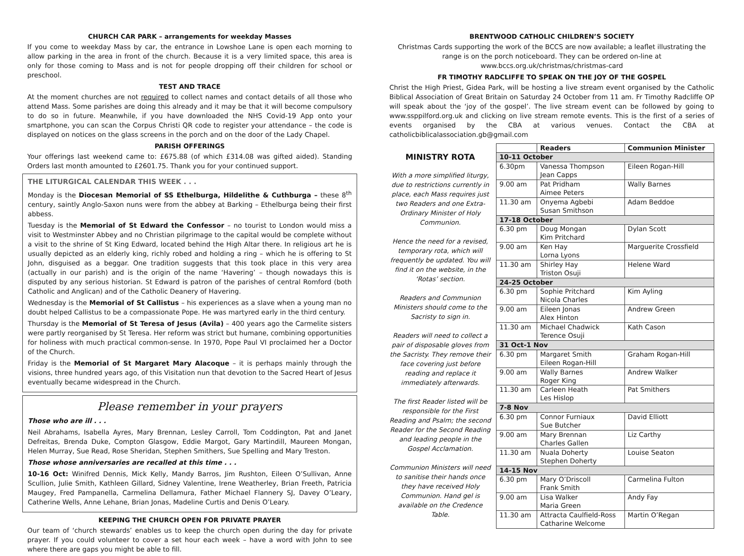CHURCH CAR PARK – arrangements for weekday Masses
If you come to weekday Mass by car, the entrance in Lowshoe Lane is open each morning to allow parking in the area in front of the church. Because it is a very limited space, this area is only for those coming to Mass and is not for people dropping off their children for school or preschool.
TEST AND TRACE
At the moment churches are not required to collect names and contact details of all those who attend Mass. Some parishes are doing this already and it may be that it will become compulsory to do so in future. Meanwhile, if you have downloaded the NHS Covid-19 App onto your smartphone, you can scan the Corpus Christi QR code to register your attendance – the code is displayed on notices on the glass screens in the porch and on the door of the Lady Chapel.
PARISH OFFERINGS
Your offerings last weekend came to: £675.88 (of which £314.08 was gifted aided). Standing Orders last month amounted to £2601.75. Thank you for your continued support.
THE LITURGICAL CALENDAR THIS WEEK . . .
Monday is the Diocesan Memorial of SS Ethelburga, Hildelithe & Cuthburga – these 8<sup>th</sup> century, saintly Anglo-Saxon nuns were from the abbey at Barking – Ethelburga being their first abbess.
Tuesday is the Memorial of St Edward the Confessor – no tourist to London would miss a visit to Westminster Abbey and no Christian pilgrimage to the capital would be complete without a visit to the shrine of St King Edward, located behind the High Altar there. In religious art he is usually depicted as an elderly king, richly robed and holding a ring – which he is offering to St John, disguised as a beggar. One tradition suggests that this took place in this very area (actually in our parish) and is the origin of the name ‘Havering’ – though nowadays this is disputed by any serious historian. St Edward is patron of the parishes of central Romford (both Catholic and Anglican) and of the Catholic Deanery of Havering.
Wednesday is the Memorial of St Callistus – his experiences as a slave when a young man no doubt helped Callistus to be a compassionate Pope. He was martyred early in the third century.
Thursday is the Memorial of St Teresa of Jesus (Avila) – 400 years ago the Carmelite sisters were partly reorganised by St Teresa. Her reform was strict but humane, combining opportunities for holiness with much practical common-sense. In 1970, Pope Paul VI proclaimed her a Doctor of the Church.
Friday is the Memorial of St Margaret Mary Alacoque – it is perhaps mainly through the visions, three hundred years ago, of this Visitation nun that devotion to the Sacred Heart of Jesus eventually became widespread in the Church.
Please remember in your prayers
Those who are ill . . .
Neil Abrahams, Isabella Ayres, Mary Brennan, Lesley Carroll, Tom Coddington, Pat and Janet Defreitas, Brenda Duke, Compton Glasgow, Eddie Margot, Gary Martindill, Maureen Mongan, Helen Murray, Sue Read, Rose Sheridan, Stephen Smithers, Sue Spelling and Mary Treston.
Those whose anniversaries are recalled at this time . . .
10-16 Oct: Winifred Dennis, Mick Kelly, Mandy Barros, Jim Rushton, Eileen O’Sullivan, Anne Scullion, Julie Smith, Kathleen Gillard, Sidney Valentine, Irene Weatherley, Brian Freeth, Patricia Maugey, Fred Pampanella, Carmelina Dellamura, Father Michael Flannery SJ, Davey O’Leary, Catherine Wells, Anne Lehane, Brian Jonas, Madeline Curtis and Denis O’Leary.
KEEPING THE CHURCH OPEN FOR PRIVATE PRAYER
Our team of ‘church stewards’ enables us to keep the church open during the day for private prayer. If you could volunteer to cover a set hour each week – have a word with John to see where there are gaps you might be able to fill.
BRENTWOOD CATHOLIC CHILDREN’S SOCIETY
Christmas Cards supporting the work of the BCCS are now available; a leaflet illustrating the range is on the porch noticeboard. They can be ordered on-line at www.bccs.org.uk/christmas/christmas-card
FR TIMOTHY RADCLIFFE TO SPEAK ON THE JOY OF THE GOSPEL
Christ the High Priest, Gidea Park, will be hosting a live stream event organised by the Catholic Biblical Association of Great Britain on Saturday 24 October from 11 am. Fr Timothy Radcliffe OP will speak about the ‘joy of the gospel’. The live stream event can be followed by going to www.ssppilford.org.uk and clicking on live stream remote events. This is the first of a series of events organised by the CBA at various venues. Contact the CBA at catholicbiblicalassociation.gb@gmail.com
MINISTRY ROTA
With a more simplified liturgy, due to restrictions currently in place, each Mass requires just two Readers and one Extra-Ordinary Minister of Holy Communion.
Hence the need for a revised, temporary rota, which will frequently be updated. You will find it on the website, in the ‘Rotas’ section.
Readers and Communion Ministers should come to the Sacristy to sign in.
Readers will need to collect a pair of disposable gloves from the Sacristy. They remove their face covering just before reading and replace it immediately afterwards.
The first Reader listed will be responsible for the First Reading and Psalm; the second Reader for the Second Reading and leading people in the Gospel Acclamation.
Communion Ministers will need to sanitise their hands once they have received Holy Communion. Hand gel is available on the Credence Table.
| | Readers | Communion Minister |
| --- | --- | --- |
| 10-11 October | | |
| 6.30pm | Vanessa Thompson Jean Capps | Eileen Rogan-Hill |
| 9.00 am | Pat Pridham Aimee Peters | Wally Barnes |
| 11.30 am | Onyema Agbebi Susan Smithson | Adam Beddoe |
| 17-18 October | | |
| 6.30 pm | Doug Mongan Kim Pritchard | Dylan Scott |
| 9.00 am | Ken Hay Lorna Lyons | Marguerite Crossfield |
| 11.30 am | Shirley Hay Triston Osuji | Helene Ward |
| 24-25 October | | |
| 6.30 pm | Sophie Pritchard Nicola Charles | Kim Ayling |
| 9.00 am | Eileen Jonas Alex Hinton | Andrew Green |
| 11.30 am | Michael Chadwick Terence Osuji | Kath Cason |
| 31 Oct-1 Nov | | |
| 6.30 pm | Margaret Smith Eileen Rogan-Hill | Graham Rogan-Hill |
| 9.00 am | Wally Barnes Roger King | Andrew Walker |
| 11.30 am | Carleen Heath Les Hislop | Pat Smithers |
| 7-8 Nov | | |
| 6.30 pm | Connor Furniaux Sue Butcher | David Elliott |
| 9.00 am | Mary Brennan Charles Gallen | Liz Carthy |
| 11.30 am | Nuala Doherty Stephen Doherty | Louise Seaton |
| 14-15 Nov | | |
| 6.30 pm | Mary O’Driscoll Frank Smith | Carmelina Fulton |
| 9.00 am | Lisa Walker Maria Green | Andy Fay |
| 11.30 am | Attracta Caulfield-Ross Catharine Welcome | Martin O’Regan |